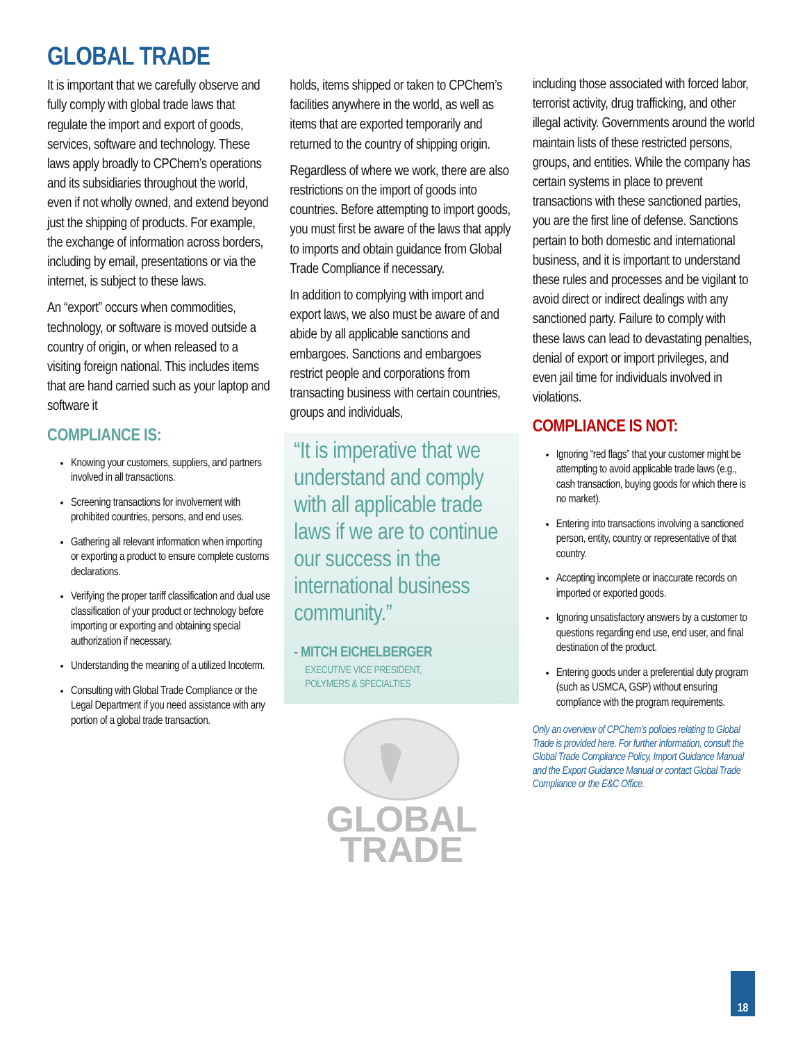GLOBAL TRADE
It is important that we carefully observe and fully comply with global trade laws that regulate the import and export of goods, services, software and technology. These laws apply broadly to CPChem’s operations and its subsidiaries throughout the world, even if not wholly owned, and extend beyond just the shipping of products. For example, the exchange of information across borders, including by email, presentations or via the internet, is subject to these laws.
An “export” occurs when commodities, technology, or software is moved outside a country of origin, or when released to a visiting foreign national. This includes items that are hand carried such as your laptop and software it
COMPLIANCE IS:
Knowing your customers, suppliers, and partners involved in all transactions.
Screening transactions for involvement with prohibited countries, persons, and end uses.
Gathering all relevant information when importing or exporting a product to ensure complete customs declarations.
Verifying the proper tariff classification and dual use classification of your product or technology before importing or exporting and obtaining special authorization if necessary.
Understanding the meaning of a utilized Incoterm.
Consulting with Global Trade Compliance or the Legal Department if you need assistance with any portion of a global trade transaction.
holds, items shipped or taken to CPChem’s facilities anywhere in the world, as well as items that are exported temporarily and returned to the country of shipping origin.
Regardless of where we work, there are also restrictions on the import of goods into countries. Before attempting to import goods, you must first be aware of the laws that apply to imports and obtain guidance from Global Trade Compliance if necessary.
In addition to complying with import and export laws, we also must be aware of and abide by all applicable sanctions and embargoes. Sanctions and embargoes restrict people and corporations from transacting business with certain countries, groups and individuals,
“It is imperative that we understand and comply with all applicable trade laws if we are to continue our success in the international business community.”
- MITCH EICHELBERGER
EXECUTIVE VICE PRESIDENT,
POLYMERS & SPECIALTIES
GLOBAL
TRADE
including those associated with forced labor, terrorist activity, drug trafficking, and other illegal activity. Governments around the world maintain lists of these restricted persons, groups, and entities. While the company has certain systems in place to prevent transactions with these sanctioned parties, you are the first line of defense. Sanctions pertain to both domestic and international business, and it is important to understand these rules and processes and be vigilant to avoid direct or indirect dealings with any sanctioned party. Failure to comply with these laws can lead to devastating penalties, denial of export or import privileges, and even jail time for individuals involved in violations.
COMPLIANCE IS NOT:
Ignoring “red flags” that your customer might be attempting to avoid applicable trade laws (e.g., cash transaction, buying goods for which there is no market).
Entering into transactions involving a sanctioned person, entity, country or representative of that country.
Accepting incomplete or inaccurate records on imported or exported goods.
Ignoring unsatisfactory answers by a customer to questions regarding end use, end user, and final destination of the product.
Entering goods under a preferential duty program (such as USMCA, GSP) without ensuring compliance with the program requirements.
Only an overview of CPChem’s policies relating to Global Trade is provided here. For further information, consult the Global Trade Compliance Policy, Import Guidance Manual and the Export Guidance Manual or contact Global Trade Compliance or the E&C Office.
18